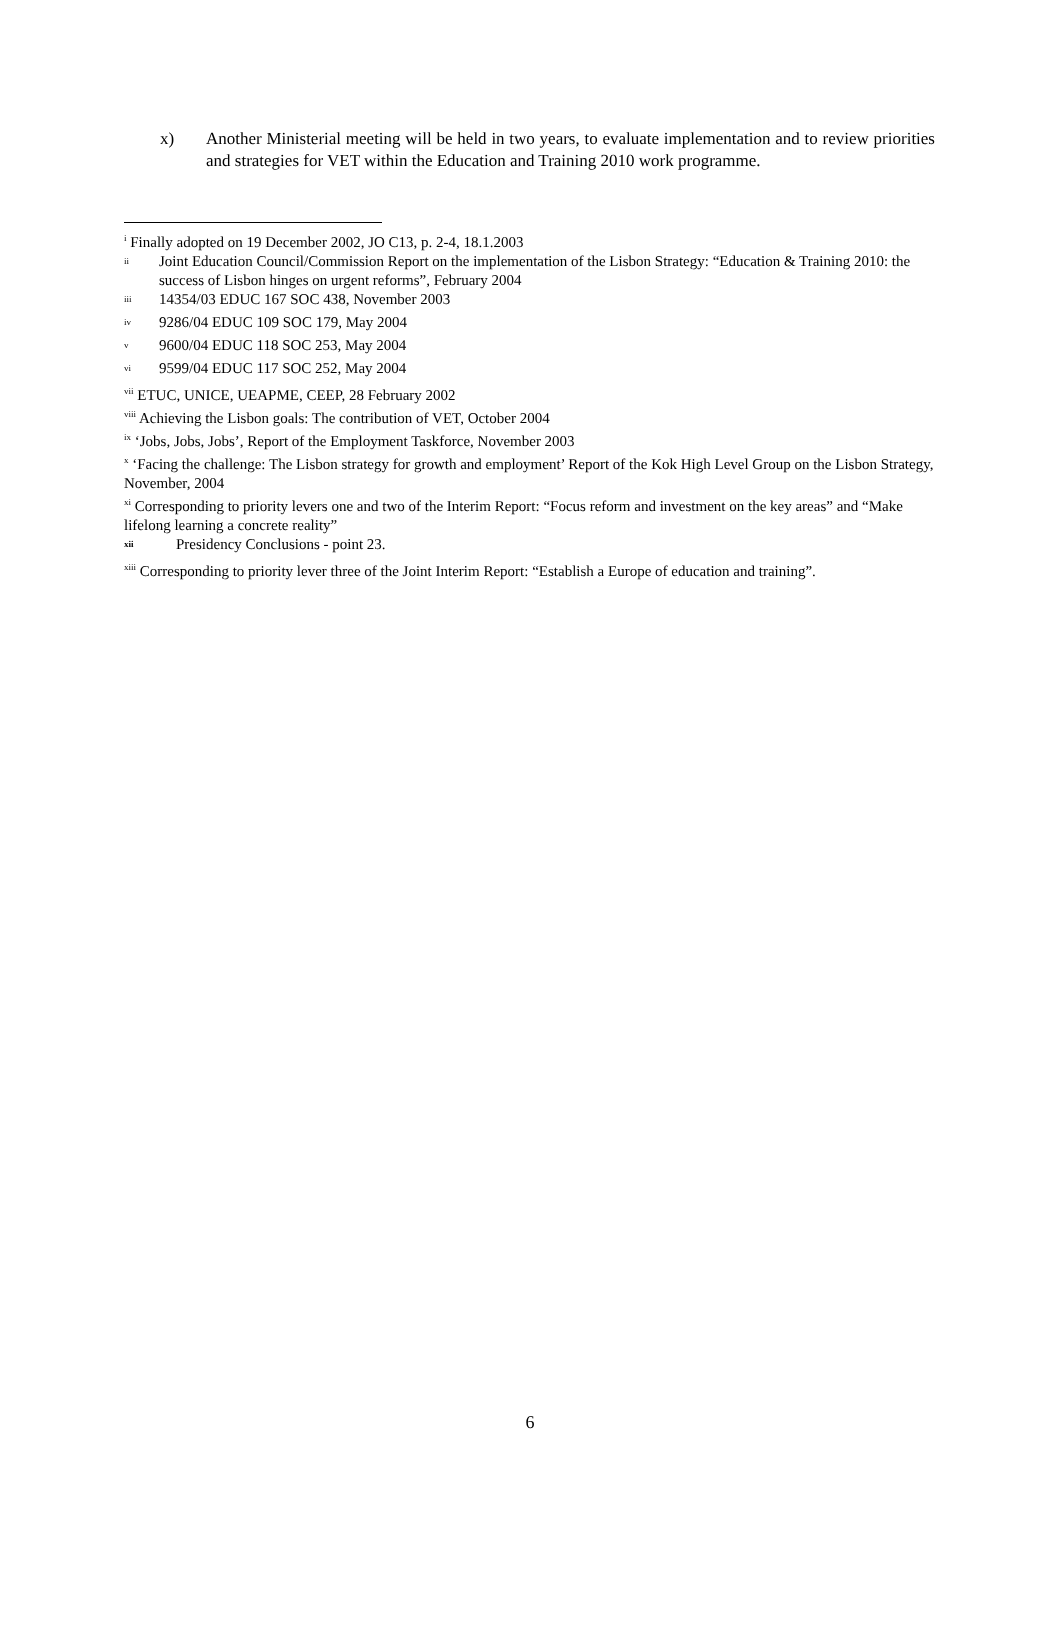x) Another Ministerial meeting will be held in two years, to evaluate implementation and to review priorities and strategies for VET within the Education and Training 2010 work programme.
<sup>i</sup> Finally adopted on 19 December 2002, JO C13, p. 2-4, 18.1.2003
<sup>ii</sup> Joint Education Council/Commission Report on the implementation of the Lisbon Strategy: “Education & Training 2010: the success of Lisbon hinges on urgent reforms”, February 2004
<sup>iii</sup> 14354/03 EDUC 167 SOC 438, November 2003
<sup>iv</sup> 9286/04 EDUC 109 SOC 179, May 2004
<sup>v</sup> 9600/04 EDUC 118 SOC 253, May 2004
<sup>vi</sup> 9599/04 EDUC 117 SOC 252, May 2004
<sup>vii</sup> ETUC, UNICE, UEAPME, CEEP, 28 February 2002
<sup>viii</sup> Achieving the Lisbon goals: The contribution of VET, October 2004
<sup>ix</sup> ‘Jobs, Jobs, Jobs’, Report of the Employment Taskforce, November 2003
<sup>x</sup> ‘Facing the challenge: The Lisbon strategy for growth and employment’ Report of the Kok High Level Group on the Lisbon Strategy, November, 2004
<sup>xi</sup> Corresponding to priority levers one and two of the Interim Report: “Focus reform and investment on the key areas” and “Make lifelong learning a concrete reality”
<sup>xii</sup> Presidency Conclusions - point 23.
<sup>xiii</sup> Corresponding to priority lever three of the Joint Interim Report: “Establish a Europe of education and training”.
6